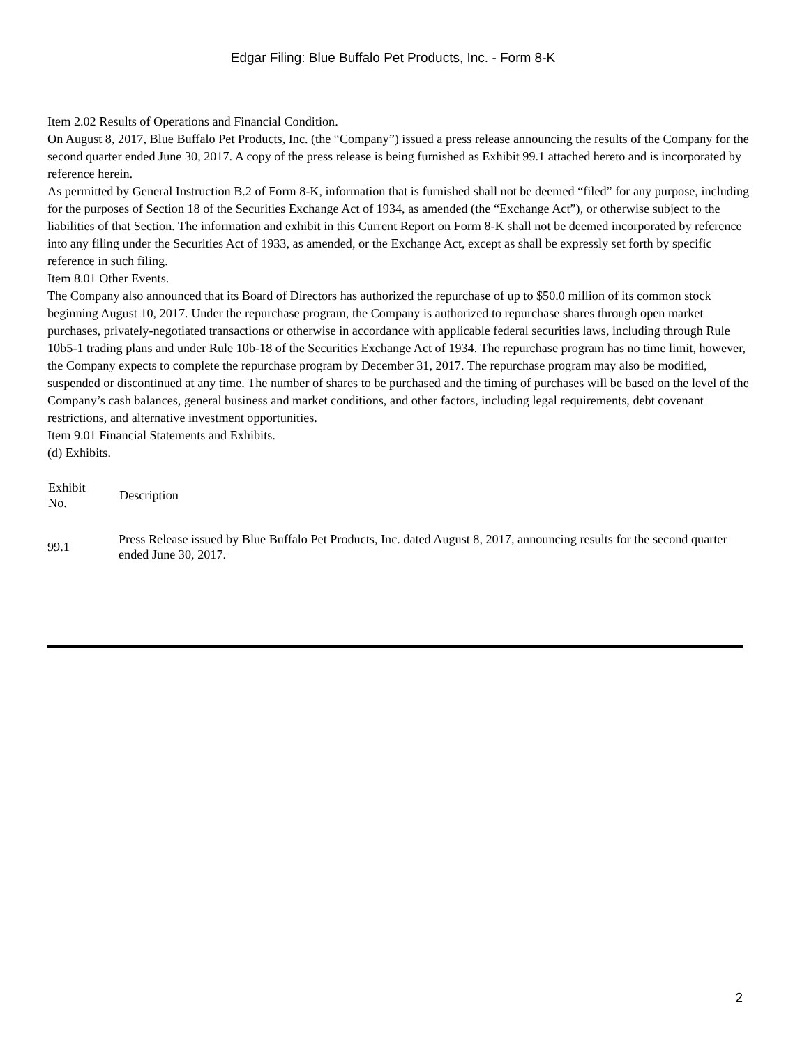Edgar Filing: Blue Buffalo Pet Products, Inc. - Form 8-K
Item 2.02 Results of Operations and Financial Condition.
On August 8, 2017, Blue Buffalo Pet Products, Inc. (the “Company”) issued a press release announcing the results of the Company for the second quarter ended June 30, 2017. A copy of the press release is being furnished as Exhibit 99.1 attached hereto and is incorporated by reference herein.
As permitted by General Instruction B.2 of Form 8-K, information that is furnished shall not be deemed “filed” for any purpose, including for the purposes of Section 18 of the Securities Exchange Act of 1934, as amended (the “Exchange Act”), or otherwise subject to the liabilities of that Section. The information and exhibit in this Current Report on Form 8-K shall not be deemed incorporated by reference into any filing under the Securities Act of 1933, as amended, or the Exchange Act, except as shall be expressly set forth by specific reference in such filing.
Item 8.01 Other Events.
The Company also announced that its Board of Directors has authorized the repurchase of up to $50.0 million of its common stock beginning August 10, 2017. Under the repurchase program, the Company is authorized to repurchase shares through open market purchases, privately-negotiated transactions or otherwise in accordance with applicable federal securities laws, including through Rule 10b5-1 trading plans and under Rule 10b-18 of the Securities Exchange Act of 1934. The repurchase program has no time limit, however, the Company expects to complete the repurchase program by December 31, 2017. The repurchase program may also be modified, suspended or discontinued at any time. The number of shares to be purchased and the timing of purchases will be based on the level of the Company’s cash balances, general business and market conditions, and other factors, including legal requirements, debt covenant restrictions, and alternative investment opportunities.
Item 9.01 Financial Statements and Exhibits.
(d) Exhibits.
| Exhibit No. | Description |
| --- | --- |
| 99.1 | Press Release issued by Blue Buffalo Pet Products, Inc. dated August 8, 2017, announcing results for the second quarter ended June 30, 2017. |
2